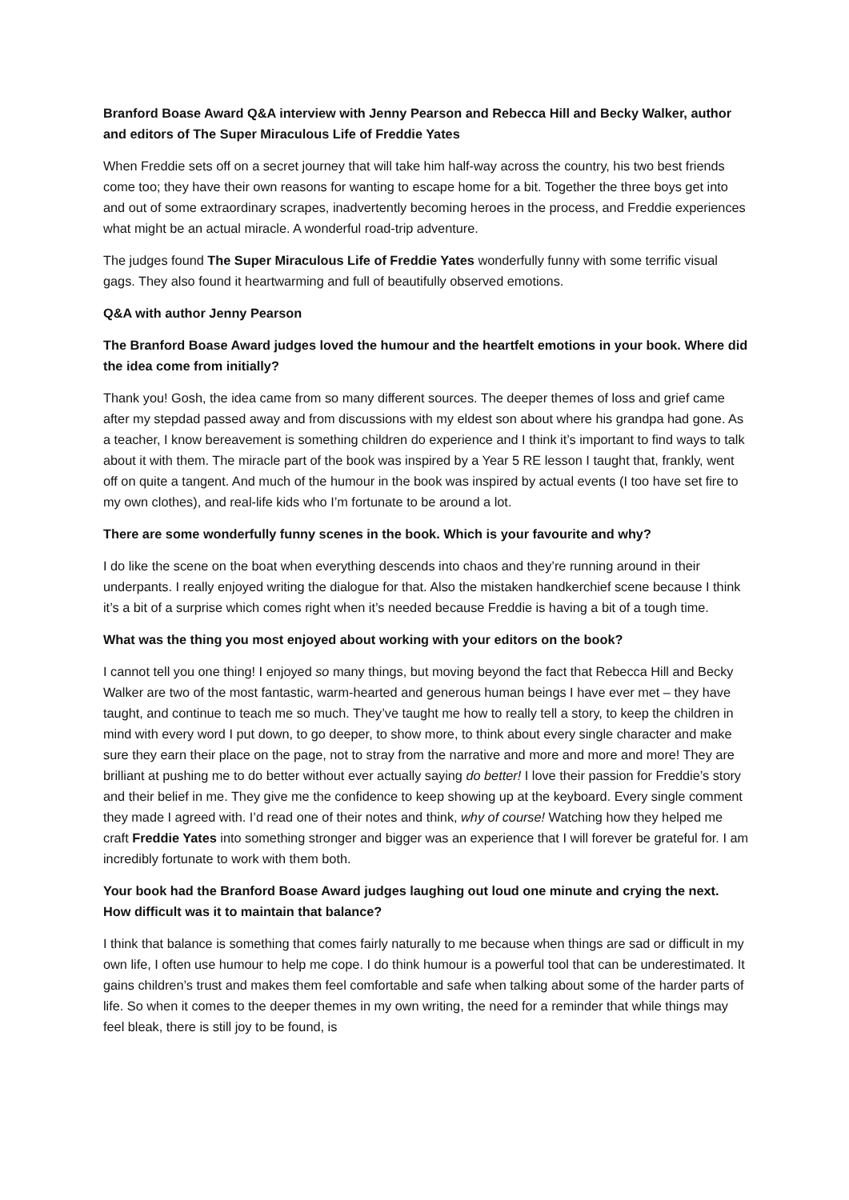Branford Boase Award Q&A interview with Jenny Pearson and Rebecca Hill and Becky Walker, author and editors of The Super Miraculous Life of Freddie Yates
When Freddie sets off on a secret journey that will take him half-way across the country, his two best friends come too; they have their own reasons for wanting to escape home for a bit. Together the three boys get into and out of some extraordinary scrapes, inadvertently becoming heroes in the process, and Freddie experiences what might be an actual miracle. A wonderful road-trip adventure.
The judges found The Super Miraculous Life of Freddie Yates wonderfully funny with some terrific visual gags. They also found it heartwarming and full of beautifully observed emotions.
Q&A with author Jenny Pearson
The Branford Boase Award judges loved the humour and the heartfelt emotions in your book. Where did the idea come from initially?
Thank you! Gosh, the idea came from so many different sources. The deeper themes of loss and grief came after my stepdad passed away and from discussions with my eldest son about where his grandpa had gone. As a teacher, I know bereavement is something children do experience and I think it’s important to find ways to talk about it with them. The miracle part of the book was inspired by a Year 5 RE lesson I taught that, frankly, went off on quite a tangent. And much of the humour in the book was inspired by actual events (I too have set fire to my own clothes), and real-life kids who I’m fortunate to be around a lot.
There are some wonderfully funny scenes in the book. Which is your favourite and why?
I do like the scene on the boat when everything descends into chaos and they’re running around in their underpants. I really enjoyed writing the dialogue for that. Also the mistaken handkerchief scene because I think it’s a bit of a surprise which comes right when it’s needed because Freddie is having a bit of a tough time.
What was the thing you most enjoyed about working with your editors on the book?
I cannot tell you one thing! I enjoyed so many things, but moving beyond the fact that Rebecca Hill and Becky Walker are two of the most fantastic, warm-hearted and generous human beings I have ever met – they have taught, and continue to teach me so much. They’ve taught me how to really tell a story, to keep the children in mind with every word I put down, to go deeper, to show more, to think about every single character and make sure they earn their place on the page, not to stray from the narrative and more and more and more! They are brilliant at pushing me to do better without ever actually saying do better! I love their passion for Freddie’s story and their belief in me. They give me the confidence to keep showing up at the keyboard. Every single comment they made I agreed with. I’d read one of their notes and think, why of course! Watching how they helped me craft Freddie Yates into something stronger and bigger was an experience that I will forever be grateful for. I am incredibly fortunate to work with them both.
Your book had the Branford Boase Award judges laughing out loud one minute and crying the next. How difficult was it to maintain that balance?
I think that balance is something that comes fairly naturally to me because when things are sad or difficult in my own life, I often use humour to help me cope. I do think humour is a powerful tool that can be underestimated. It gains children’s trust and makes them feel comfortable and safe when talking about some of the harder parts of life. So when it comes to the deeper themes in my own writing, the need for a reminder that while things may feel bleak, there is still joy to be found, is